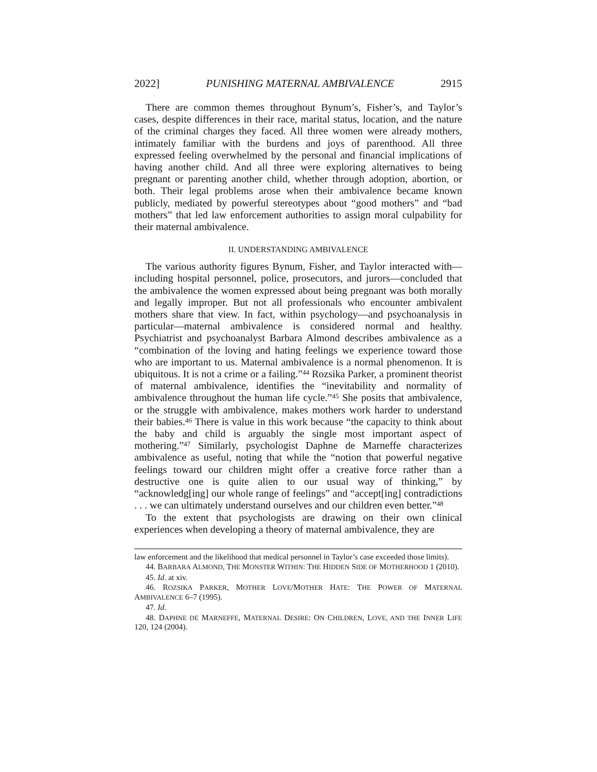2022] PUNISHING MATERNAL AMBIVALENCE 2915
There are common themes throughout Bynum’s, Fisher’s, and Taylor’s cases, despite differences in their race, marital status, location, and the nature of the criminal charges they faced. All three women were already mothers, intimately familiar with the burdens and joys of parenthood. All three expressed feeling overwhelmed by the personal and financial implications of having another child. And all three were exploring alternatives to being pregnant or parenting another child, whether through adoption, abortion, or both. Their legal problems arose when their ambivalence became known publicly, mediated by powerful stereotypes about “good mothers” and “bad mothers” that led law enforcement authorities to assign moral culpability for their maternal ambivalence.
II. UNDERSTANDING AMBIVALENCE
The various authority figures Bynum, Fisher, and Taylor interacted with—including hospital personnel, police, prosecutors, and jurors—concluded that the ambivalence the women expressed about being pregnant was both morally and legally improper. But not all professionals who encounter ambivalent mothers share that view. In fact, within psychology—and psychoanalysis in particular—maternal ambivalence is considered normal and healthy. Psychiatrist and psychoanalyst Barbara Almond describes ambivalence as a “combination of the loving and hating feelings we experience toward those who are important to us. Maternal ambivalence is a normal phenomenon. It is ubiquitous. It is not a crime or a failing.”<sup>44</sup> Rozsika Parker, a prominent theorist of maternal ambivalence, identifies the “inevitability and normality of ambivalence throughout the human life cycle.”<sup>45</sup> She posits that ambivalence, or the struggle with ambivalence, makes mothers work harder to understand their babies.<sup>46</sup> There is value in this work because “the capacity to think about the baby and child is arguably the single most important aspect of mothering.”<sup>47</sup> Similarly, psychologist Daphne de Marneffe characterizes ambivalence as useful, noting that while the “notion that powerful negative feelings toward our children might offer a creative force rather than a destructive one is quite alien to our usual way of thinking,” by “acknowledg[ing] our whole range of feelings” and “accept[ing] contradictions . . . we can ultimately understand ourselves and our children even better.”<sup>48</sup>
To the extent that psychologists are drawing on their own clinical experiences when developing a theory of maternal ambivalence, they are
law enforcement and the likelihood that medical personnel in Taylor’s case exceeded those limits).
44. BARBARA ALMOND, THE MONSTER WITHIN: THE HIDDEN SIDE OF MOTHERHOOD 1 (2010).
45. Id. at xiv.
46. ROZSIKA PARKER, MOTHER LOVE/MOTHER HATE: THE POWER OF MATERNAL AMBIVALENCE 6–7 (1995).
47. Id.
48. DAPHNE DE MARNEFFE, MATERNAL DESIRE: ON CHILDREN, LOVE, AND THE INNER LIFE 120, 124 (2004).